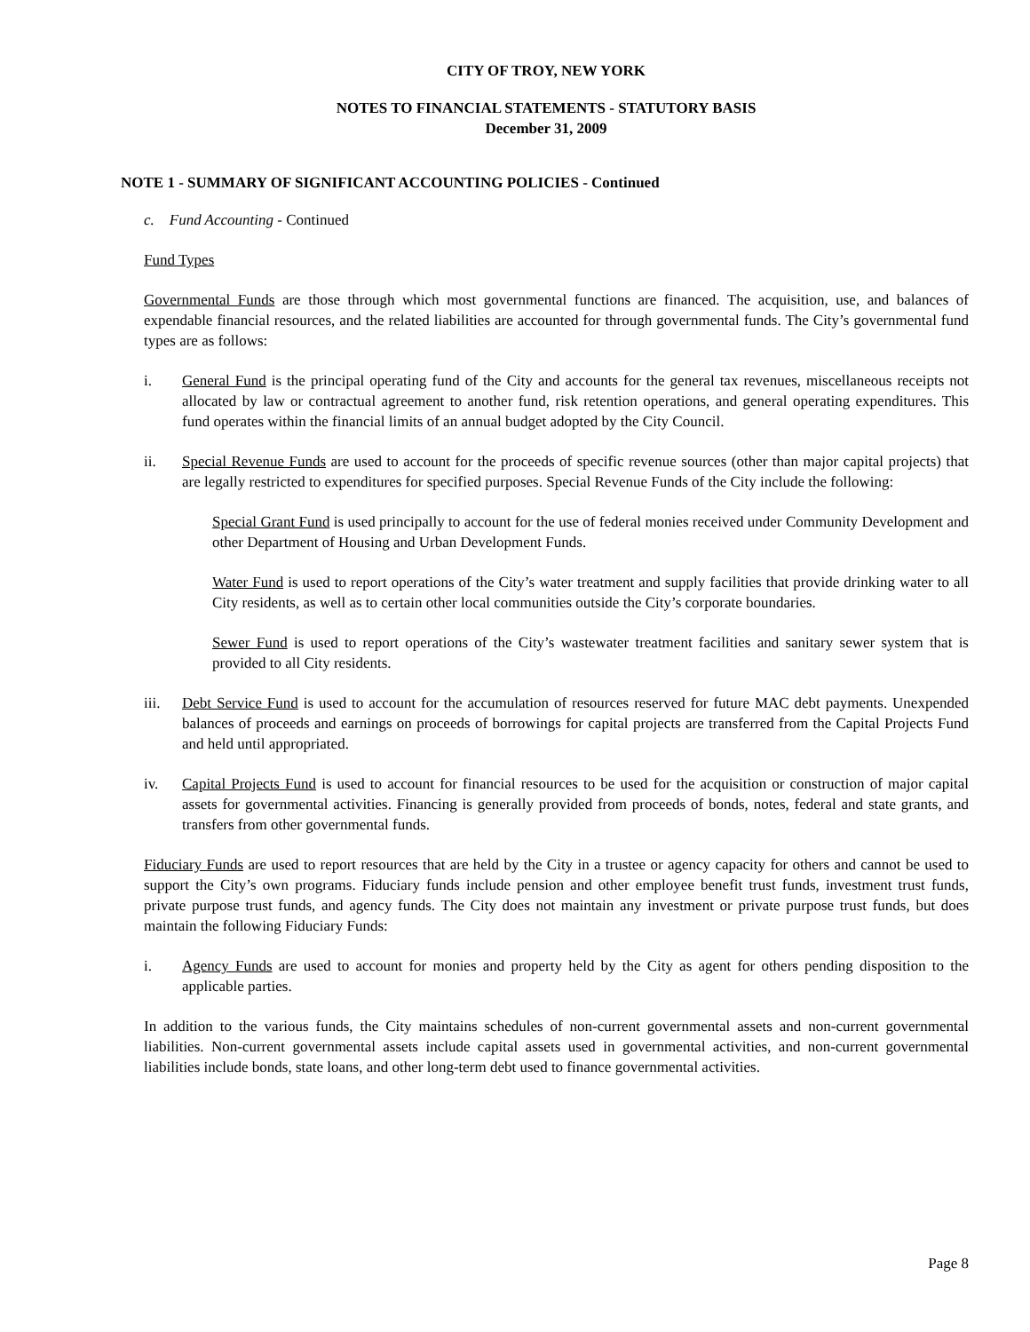CITY OF TROY, NEW YORK
NOTES TO FINANCIAL STATEMENTS - STATUTORY BASIS
December 31, 2009
NOTE 1 - SUMMARY OF SIGNIFICANT ACCOUNTING POLICIES - Continued
c. Fund Accounting - Continued
Fund Types
Governmental Funds are those through which most governmental functions are financed. The acquisition, use, and balances of expendable financial resources, and the related liabilities are accounted for through governmental funds. The City’s governmental fund types are as follows:
i. General Fund is the principal operating fund of the City and accounts for the general tax revenues, miscellaneous receipts not allocated by law or contractual agreement to another fund, risk retention operations, and general operating expenditures. This fund operates within the financial limits of an annual budget adopted by the City Council.
ii. Special Revenue Funds are used to account for the proceeds of specific revenue sources (other than major capital projects) that are legally restricted to expenditures for specified purposes. Special Revenue Funds of the City include the following:
Special Grant Fund is used principally to account for the use of federal monies received under Community Development and other Department of Housing and Urban Development Funds.
Water Fund is used to report operations of the City’s water treatment and supply facilities that provide drinking water to all City residents, as well as to certain other local communities outside the City’s corporate boundaries.
Sewer Fund is used to report operations of the City’s wastewater treatment facilities and sanitary sewer system that is provided to all City residents.
iii. Debt Service Fund is used to account for the accumulation of resources reserved for future MAC debt payments. Unexpended balances of proceeds and earnings on proceeds of borrowings for capital projects are transferred from the Capital Projects Fund and held until appropriated.
iv. Capital Projects Fund is used to account for financial resources to be used for the acquisition or construction of major capital assets for governmental activities. Financing is generally provided from proceeds of bonds, notes, federal and state grants, and transfers from other governmental funds.
Fiduciary Funds are used to report resources that are held by the City in a trustee or agency capacity for others and cannot be used to support the City’s own programs. Fiduciary funds include pension and other employee benefit trust funds, investment trust funds, private purpose trust funds, and agency funds. The City does not maintain any investment or private purpose trust funds, but does maintain the following Fiduciary Funds:
i. Agency Funds are used to account for monies and property held by the City as agent for others pending disposition to the applicable parties.
In addition to the various funds, the City maintains schedules of non-current governmental assets and non-current governmental liabilities. Non-current governmental assets include capital assets used in governmental activities, and non-current governmental liabilities include bonds, state loans, and other long-term debt used to finance governmental activities.
Page 8